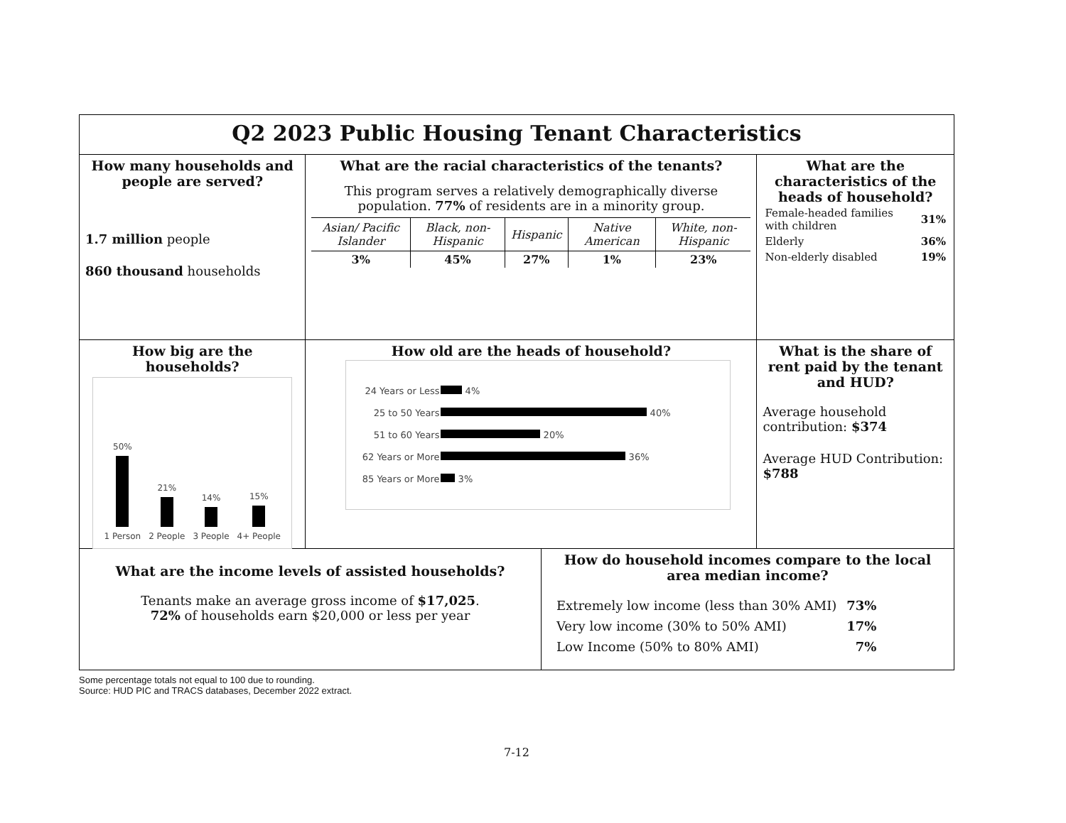Q2 2023 Public Housing Tenant Characteristics
How many households and people are served?
1.7 million people
860 thousand households
What are the racial characteristics of the tenants?
This program serves a relatively demographically diverse population. 77% of residents are in a minority group.
| Asian/ Pacific Islander | Black, non-Hispanic | Hispanic | Native American | White, non-Hispanic |
| --- | --- | --- | --- | --- |
| 3% | 45% | 27% | 1% | 23% |
What are the characteristics of the heads of household?
| Female-headed families with children | 31% |
| Elderly | 36% |
| Non-elderly disabled | 19% |
How big are the households?
50%
1 Person
21%
2 People
14%
3 People
15%
4+ People
How old are the heads of household?
| 24 Years or Less | 4% |
| 25 to 50 Years | 40% |
| 51 to 60 Years | 20% |
| 62 Years or More | 36% |
| 85 Years or More | 3% |
What is the share of rent paid by the tenant and HUD?
Average household contribution: $374
Average HUD Contribution: $788
What are the income levels of assisted households?
Tenants make an average gross income of $17,025.
72% of households earn $20,000 or less per year
How do household incomes compare to the local area median income?
| Extremely low income (less than 30% AMI) | 73% |
| Very low income (30% to 50% AMI) | 17% |
| Low Income (50% to 80% AMI) | 7% |
Some percentage totals not equal to 100 due to rounding.
Source: HUD PIC and TRACS databases, December 2022 extract.
7-12